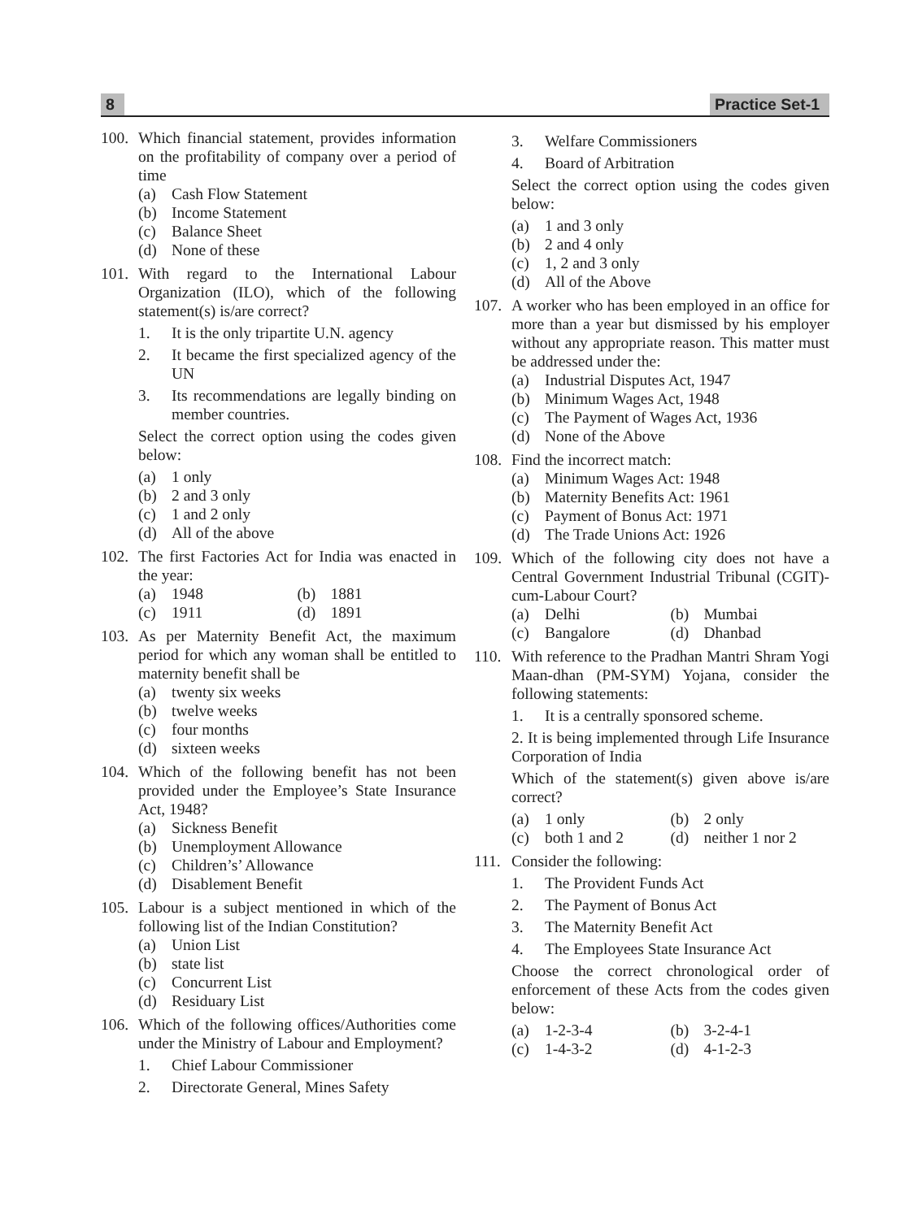8 Practice Set-1
100.
Which financial statement, provides information on the profitability of company over a period of time
(a) Cash Flow Statement
(b) Income Statement
(c) Balance Sheet
(d) None of these
101.
With regard to the International Labour Organization (ILO), which of the following statement(s) is/are correct?
1. It is the only tripartite U.N. agency
2. It became the first specialized agency of the UN
3. Its recommendations are legally binding on member countries.
Select the correct option using the codes given below:
(a) 1 only
(b) 2 and 3 only
(c) 1 and 2 only
(d) All of the above
102.
The first Factories Act for India was enacted in the year:
(a) 1948 (b) 1881
(c) 1911 (d) 1891
103.
As per Maternity Benefit Act, the maximum period for which any woman shall be entitled to maternity benefit shall be
(a) twenty six weeks
(b) twelve weeks
(c) four months
(d) sixteen weeks
104.
Which of the following benefit has not been provided under the Employee’s State Insurance Act, 1948?
(a) Sickness Benefit
(b) Unemployment Allowance
(c) Children’s’ Allowance
(d) Disablement Benefit
105.
Labour is a subject mentioned in which of the following list of the Indian Constitution?
(a) Union List
(b) state list
(c) Concurrent List
(d) Residuary List
106.
Which of the following offices/Authorities come under the Ministry of Labour and Employment?
1. Chief Labour Commissioner
2. Directorate General, Mines Safety
3. Welfare Commissioners
4. Board of Arbitration
Select the correct option using the codes given below:
(a) 1 and 3 only
(b) 2 and 4 only
(c) 1, 2 and 3 only
(d) All of the Above
107.
A worker who has been employed in an office for more than a year but dismissed by his employer without any appropriate reason. This matter must be addressed under the:
(a) Industrial Disputes Act, 1947
(b) Minimum Wages Act, 1948
(c) The Payment of Wages Act, 1936
(d) None of the Above
108.
Find the incorrect match:
(a) Minimum Wages Act: 1948
(b) Maternity Benefits Act: 1961
(c) Payment of Bonus Act: 1971
(d) The Trade Unions Act: 1926
109.
Which of the following city does not have a Central Government Industrial Tribunal (CGIT)-cum-Labour Court?
(a) Delhi (b) Mumbai
(c) Bangalore (d) Dhanbad
110.
With reference to the Pradhan Mantri Shram Yogi Maan-dhan (PM-SYM) Yojana, consider the following statements:
1. It is a centrally sponsored scheme.
2. It is being implemented through Life Insurance Corporation of India
Which of the statement(s) given above is/are correct?
(a) 1 only (b) 2 only
(c) both 1 and 2 (d) neither 1 nor 2
111.
Consider the following:
1. The Provident Funds Act
2. The Payment of Bonus Act
3. The Maternity Benefit Act
4. The Employees State Insurance Act
Choose the correct chronological order of enforcement of these Acts from the codes given below:
(a) 1-2-3-4 (b) 3-2-4-1
(c) 1-4-3-2 (d) 4-1-2-3